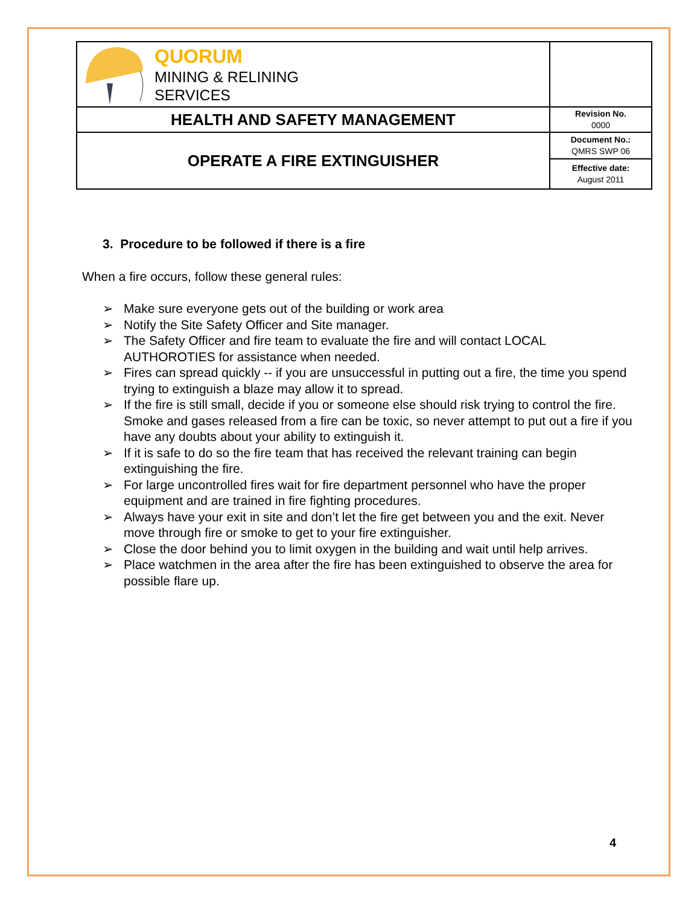| QUORUM MINING & RELINING SERVICES | |
| HEALTH AND SAFETY MANAGEMENT | Revision No. 0000 |
| OPERATE A FIRE EXTINGUISHER | Document No.: QMRS SWP 06 |
| | Effective date: August 2011 |
3. Procedure to be followed if there is a fire
When a fire occurs, follow these general rules:
➢ Make sure everyone gets out of the building or work area
➢ Notify the Site Safety Officer and Site manager.
➢ The Safety Officer and fire team to evaluate the fire and will contact LOCAL AUTHOROTIES for assistance when needed.
➢ Fires can spread quickly -- if you are unsuccessful in putting out a fire, the time you spend trying to extinguish a blaze may allow it to spread.
➢ If the fire is still small, decide if you or someone else should risk trying to control the fire. Smoke and gases released from a fire can be toxic, so never attempt to put out a fire if you have any doubts about your ability to extinguish it.
➢ If it is safe to do so the fire team that has received the relevant training can begin extinguishing the fire.
➢ For large uncontrolled fires wait for fire department personnel who have the proper equipment and are trained in fire fighting procedures.
➢ Always have your exit in site and don’t let the fire get between you and the exit. Never move through fire or smoke to get to your fire extinguisher.
➢ Close the door behind you to limit oxygen in the building and wait until help arrives.
➢ Place watchmen in the area after the fire has been extinguished to observe the area for possible flare up.
4